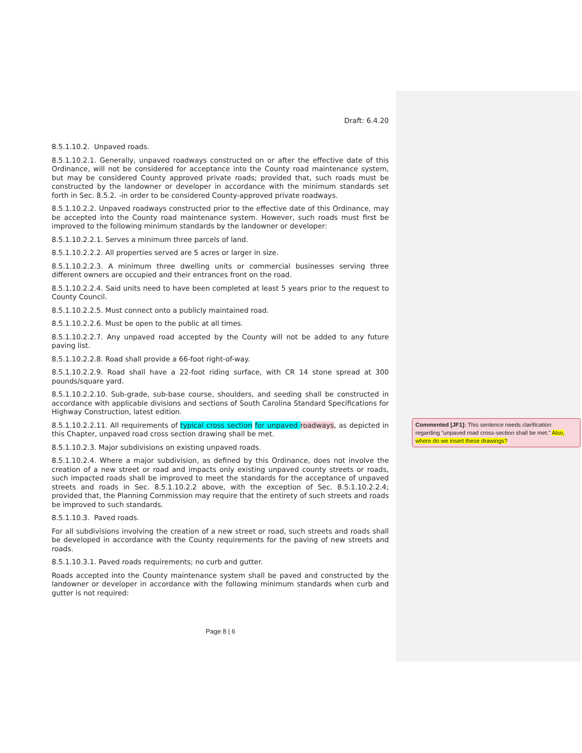Draft: 6.4.20
8.5.1.10.2. Unpaved roads.
8.5.1.10.2.1. Generally, unpaved roadways constructed on or after the effective date of this Ordinance, will not be considered for acceptance into the County road maintenance system, but may be considered County approved private roads; provided that, such roads must be constructed by the landowner or developer in accordance with the minimum standards set forth in Sec. 8.5.2. -in order to be considered County-approved private roadways.
8.5.1.10.2.2. Unpaved roadways constructed prior to the effective date of this Ordinance, may be accepted into the County road maintenance system. However, such roads must first be improved to the following minimum standards by the landowner or developer:
8.5.1.10.2.2.1. Serves a minimum three parcels of land.
8.5.1.10.2.2.2. All properties served are 5 acres or larger in size.
8.5.1.10.2.2.3. A minimum three dwelling units or commercial businesses serving three different owners are occupied and their entrances front on the road.
8.5.1.10.2.2.4. Said units need to have been completed at least 5 years prior to the request to County Council.
8.5.1.10.2.2.5. Must connect onto a publicly maintained road.
8.5.1.10.2.2.6. Must be open to the public at all times.
8.5.1.10.2.2.7. Any unpaved road accepted by the County will not be added to any future paving list.
8.5.1.10.2.2.8. Road shall provide a 66-foot right-of-way.
8.5.1.10.2.2.9. Road shall have a 22-foot riding surface, with CR 14 stone spread at 300 pounds/square yard.
8.5.1.10.2.2.10. Sub-grade, sub-base course, shoulders, and seeding shall be constructed in accordance with applicable divisions and sections of South Carolina Standard Specifications for Highway Construction, latest edition.
8.5.1.10.2.2.11. All requirements of typical cross section for unpaved roadways, as depicted in this Chapter, unpaved road cross section drawing shall be met.
8.5.1.10.2.3. Major subdivisions on existing unpaved roads.
8.5.1.10.2.4. Where a major subdivision, as defined by this Ordinance, does not involve the creation of a new street or road and impacts only existing unpaved county streets or roads, such impacted roads shall be improved to meet the standards for the acceptance of unpaved streets and roads in Sec. 8.5.1.10.2.2 above, with the exception of Sec. 8.5.1.10.2.2.4; provided that, the Planning Commission may require that the entirety of such streets and roads be improved to such standards.
8.5.1.10.3. Paved roads.
For all subdivisions involving the creation of a new street or road, such streets and roads shall be developed in accordance with the County requirements for the paving of new streets and roads.
8.5.1.10.3.1. Paved roads requirements; no curb and gutter.
Roads accepted into the County maintenance system shall be paved and constructed by the landowner or developer in accordance with the following minimum standards when curb and gutter is not required:
Commented [JF1]: This sentence needs clarification regarding “unpaved road cross-section shall be met.” Also, where do we insert these drawings?
Page 8 | 6